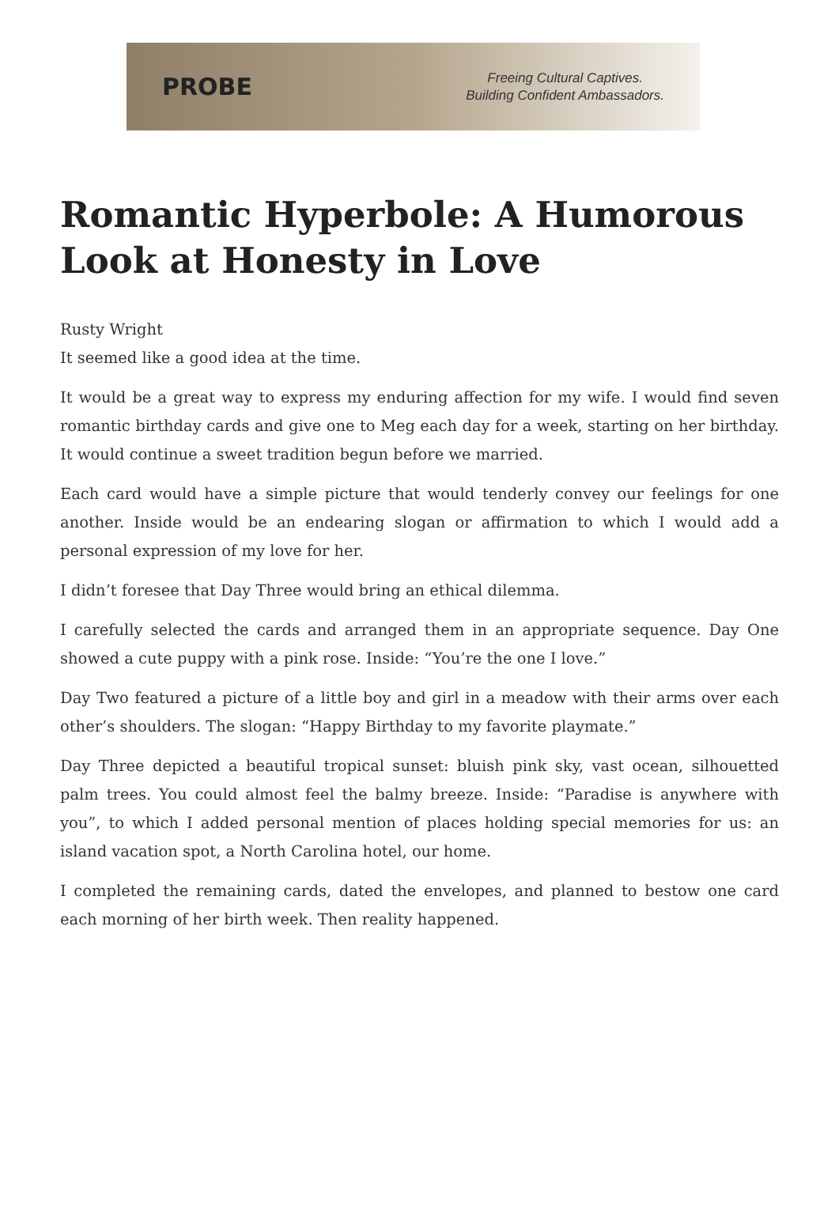PROBE
Freeing Cultural Captives.
Building Confident Ambassadors.
Romantic Hyperbole: A Humorous Look at Honesty in Love
Rusty Wright
It seemed like a good idea at the time.
It would be a great way to express my enduring affection for my wife. I would find seven romantic birthday cards and give one to Meg each day for a week, starting on her birthday. It would continue a sweet tradition begun before we married.
Each card would have a simple picture that would tenderly convey our feelings for one another. Inside would be an endearing slogan or affirmation to which I would add a personal expression of my love for her.
I didn’t foresee that Day Three would bring an ethical dilemma.
I carefully selected the cards and arranged them in an appropriate sequence. Day One showed a cute puppy with a pink rose. Inside: “You’re the one I love.”
Day Two featured a picture of a little boy and girl in a meadow with their arms over each other’s shoulders. The slogan: “Happy Birthday to my favorite playmate.”
Day Three depicted a beautiful tropical sunset: bluish pink sky, vast ocean, silhouetted palm trees. You could almost feel the balmy breeze. Inside: “Paradise is anywhere with you”, to which I added personal mention of places holding special memories for us: an island vacation spot, a North Carolina hotel, our home.
I completed the remaining cards, dated the envelopes, and planned to bestow one card each morning of her birth week. Then reality happened.